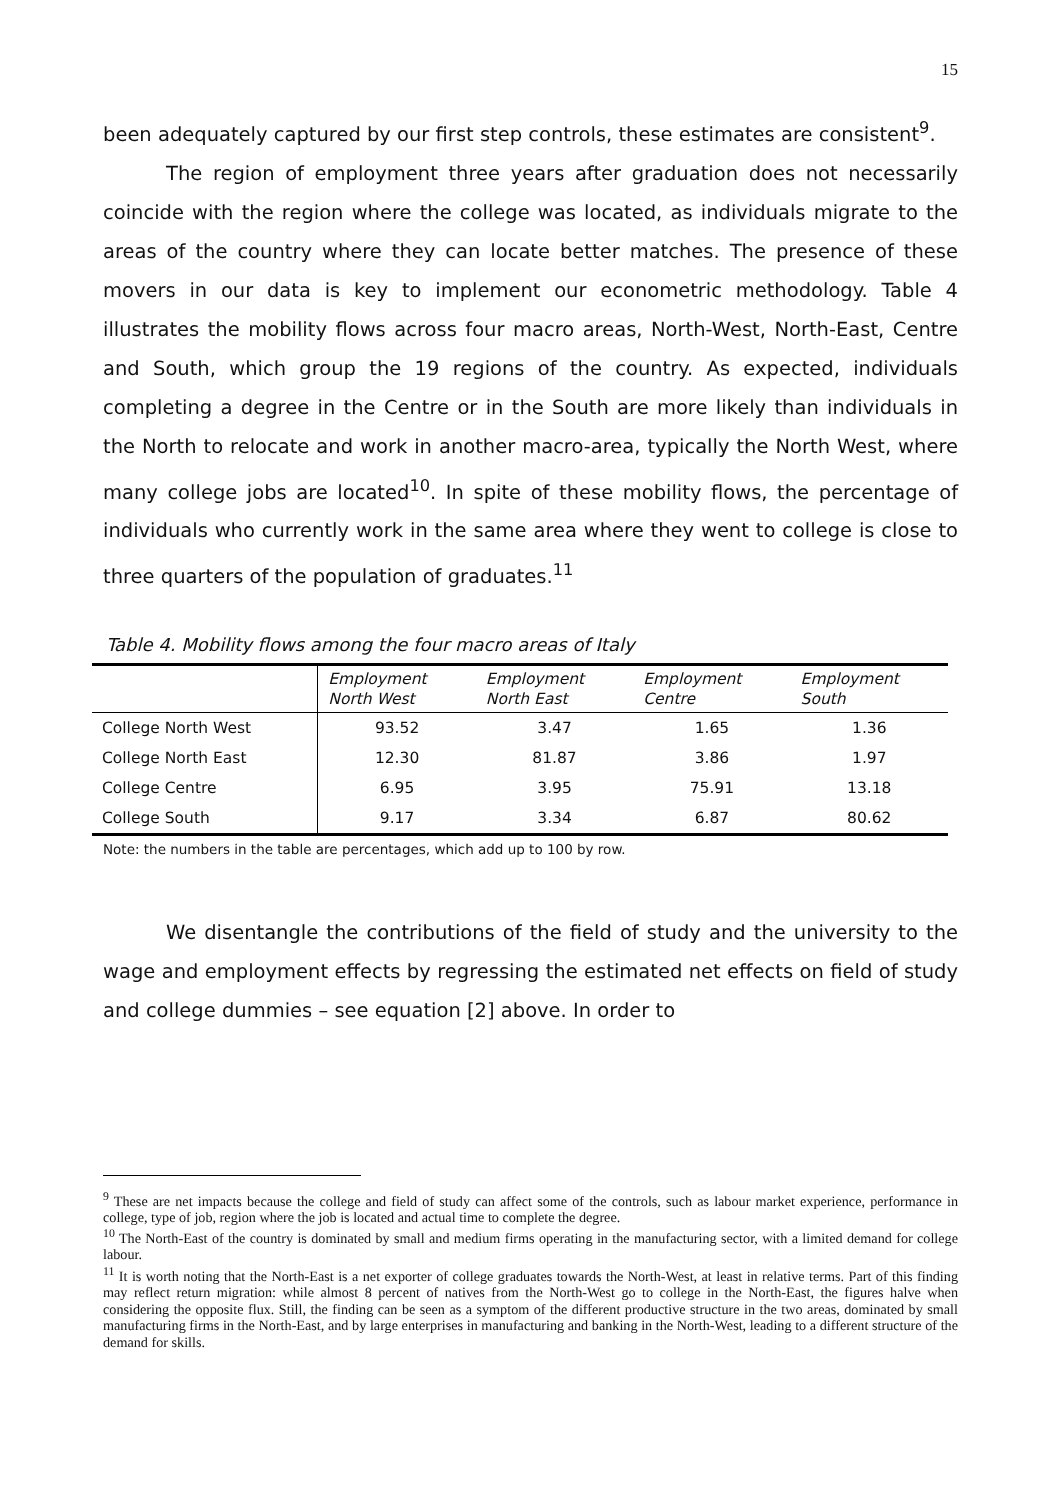15
been adequately captured by our first step controls, these estimates are consistent<sup>9</sup>.
The region of employment three years after graduation does not necessarily coincide with the region where the college was located, as individuals migrate to the areas of the country where they can locate better matches. The presence of these movers in our data is key to implement our econometric methodology. Table 4 illustrates the mobility flows across four macro areas, North-West, North-East, Centre and South, which group the 19 regions of the country. As expected, individuals completing a degree in the Centre or in the South are more likely than individuals in the North to relocate and work in another macro-area, typically the North West, where many college jobs are located<sup>10</sup>. In spite of these mobility flows, the percentage of individuals who currently work in the same area where they went to college is close to three quarters of the population of graduates.<sup>11</sup>
Table 4. Mobility flows among the four macro areas of Italy
| | Employment North West | Employment North East | Employment Centre | Employment South |
| --- | --- | --- | --- | --- |
| College North West | 93.52 | 3.47 | 1.65 | 1.36 |
| College North East | 12.30 | 81.87 | 3.86 | 1.97 |
| College Centre | 6.95 | 3.95 | 75.91 | 13.18 |
| College South | 9.17 | 3.34 | 6.87 | 80.62 |
Note: the numbers in the table are percentages, which add up to 100 by row.
We disentangle the contributions of the field of study and the university to the wage and employment effects by regressing the estimated net effects on field of study and college dummies – see equation [2] above. In order to
<sup>9</sup> These are net impacts because the college and field of study can affect some of the controls, such as labour market experience, performance in college, type of job, region where the job is located and actual time to complete the degree.
<sup>10</sup> The North-East of the country is dominated by small and medium firms operating in the manufacturing sector, with a limited demand for college labour.
<sup>11</sup> It is worth noting that the North-East is a net exporter of college graduates towards the North-West, at least in relative terms. Part of this finding may reflect return migration: while almost 8 percent of natives from the North-West go to college in the North-East, the figures halve when considering the opposite flux. Still, the finding can be seen as a symptom of the different productive structure in the two areas, dominated by small manufacturing firms in the North-East, and by large enterprises in manufacturing and banking in the North-West, leading to a different structure of the demand for skills.